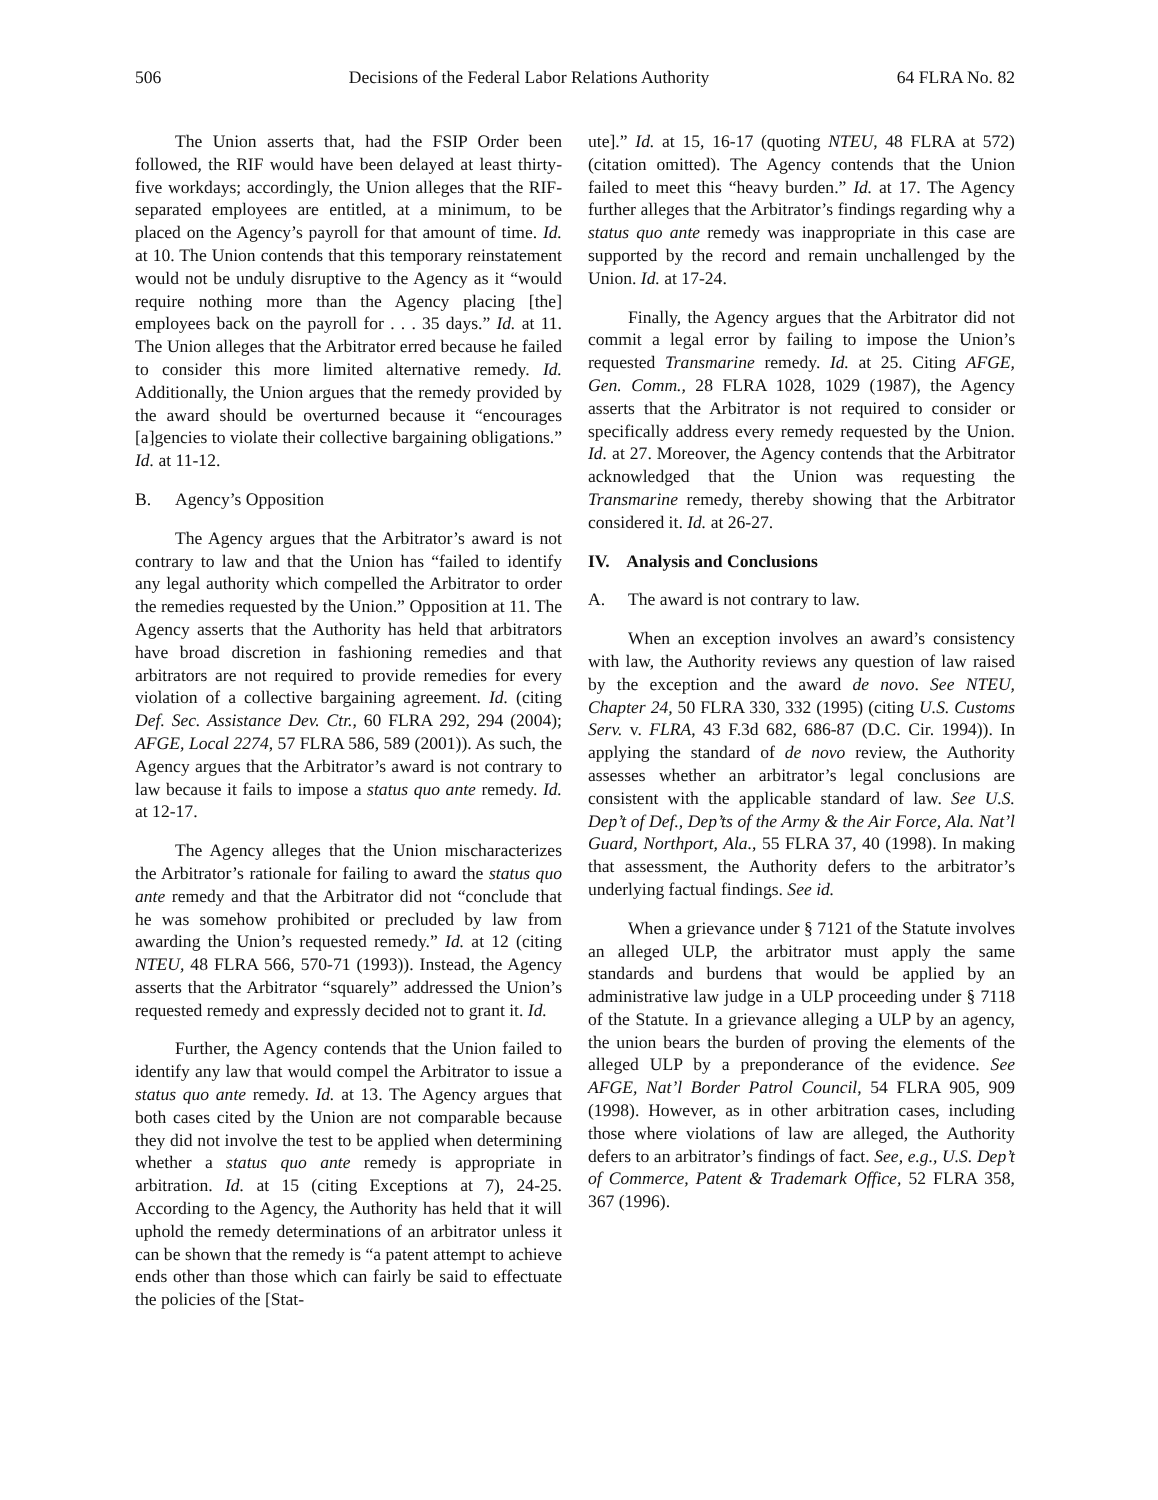506 Decisions of the Federal Labor Relations Authority 64 FLRA No. 82
The Union asserts that, had the FSIP Order been followed, the RIF would have been delayed at least thirty-five workdays; accordingly, the Union alleges that the RIF-separated employees are entitled, at a minimum, to be placed on the Agency’s payroll for that amount of time. Id. at 10. The Union contends that this temporary reinstatement would not be unduly disruptive to the Agency as it “would require nothing more than the Agency placing [the] employees back on the payroll for . . . 35 days.” Id. at 11. The Union alleges that the Arbitrator erred because he failed to consider this more limited alternative remedy. Id. Additionally, the Union argues that the remedy provided by the award should be overturned because it “encourages [a]gencies to violate their collective bargaining obligations.” Id. at 11-12.
B. Agency’s Opposition
The Agency argues that the Arbitrator’s award is not contrary to law and that the Union has “failed to identify any legal authority which compelled the Arbitrator to order the remedies requested by the Union.” Opposition at 11. The Agency asserts that the Authority has held that arbitrators have broad discretion in fashioning remedies and that arbitrators are not required to provide remedies for every violation of a collective bargaining agreement. Id. (citing Def. Sec. Assistance Dev. Ctr., 60 FLRA 292, 294 (2004); AFGE, Local 2274, 57 FLRA 586, 589 (2001)). As such, the Agency argues that the Arbitrator’s award is not contrary to law because it fails to impose a status quo ante remedy. Id. at 12-17.
The Agency alleges that the Union mischaracterizes the Arbitrator’s rationale for failing to award the status quo ante remedy and that the Arbitrator did not “conclude that he was somehow prohibited or precluded by law from awarding the Union’s requested remedy.” Id. at 12 (citing NTEU, 48 FLRA 566, 570-71 (1993)). Instead, the Agency asserts that the Arbitrator “squarely” addressed the Union’s requested remedy and expressly decided not to grant it. Id.
Further, the Agency contends that the Union failed to identify any law that would compel the Arbitrator to issue a status quo ante remedy. Id. at 13. The Agency argues that both cases cited by the Union are not comparable because they did not involve the test to be applied when determining whether a status quo ante remedy is appropriate in arbitration. Id. at 15 (citing Exceptions at 7), 24-25. According to the Agency, the Authority has held that it will uphold the remedy determinations of an arbitrator unless it can be shown that the remedy is “a patent attempt to achieve ends other than those which can fairly be said to effectuate the policies of the [Stat-
ute].” Id. at 15, 16-17 (quoting NTEU, 48 FLRA at 572) (citation omitted). The Agency contends that the Union failed to meet this “heavy burden.” Id. at 17. The Agency further alleges that the Arbitrator’s findings regarding why a status quo ante remedy was inappropriate in this case are supported by the record and remain unchallenged by the Union. Id. at 17-24.
Finally, the Agency argues that the Arbitrator did not commit a legal error by failing to impose the Union’s requested Transmarine remedy. Id. at 25. Citing AFGE, Gen. Comm., 28 FLRA 1028, 1029 (1987), the Agency asserts that the Arbitrator is not required to consider or specifically address every remedy requested by the Union. Id. at 27. Moreover, the Agency contends that the Arbitrator acknowledged that the Union was requesting the Transmarine remedy, thereby showing that the Arbitrator considered it. Id. at 26-27.
IV. Analysis and Conclusions
A. The award is not contrary to law.
When an exception involves an award’s consistency with law, the Authority reviews any question of law raised by the exception and the award de novo. See NTEU, Chapter 24, 50 FLRA 330, 332 (1995) (citing U.S. Customs Serv. v. FLRA, 43 F.3d 682, 686-87 (D.C. Cir. 1994)). In applying the standard of de novo review, the Authority assesses whether an arbitrator’s legal conclusions are consistent with the applicable standard of law. See U.S. Dep’t of Def., Dep’ts of the Army & the Air Force, Ala. Nat’l Guard, Northport, Ala., 55 FLRA 37, 40 (1998). In making that assessment, the Authority defers to the arbitrator’s underlying factual findings. See id.
When a grievance under § 7121 of the Statute involves an alleged ULP, the arbitrator must apply the same standards and burdens that would be applied by an administrative law judge in a ULP proceeding under § 7118 of the Statute. In a grievance alleging a ULP by an agency, the union bears the burden of proving the elements of the alleged ULP by a preponderance of the evidence. See AFGE, Nat’l Border Patrol Council, 54 FLRA 905, 909 (1998). However, as in other arbitration cases, including those where violations of law are alleged, the Authority defers to an arbitrator’s findings of fact. See, e.g., U.S. Dep’t of Commerce, Patent & Trademark Office, 52 FLRA 358, 367 (1996).